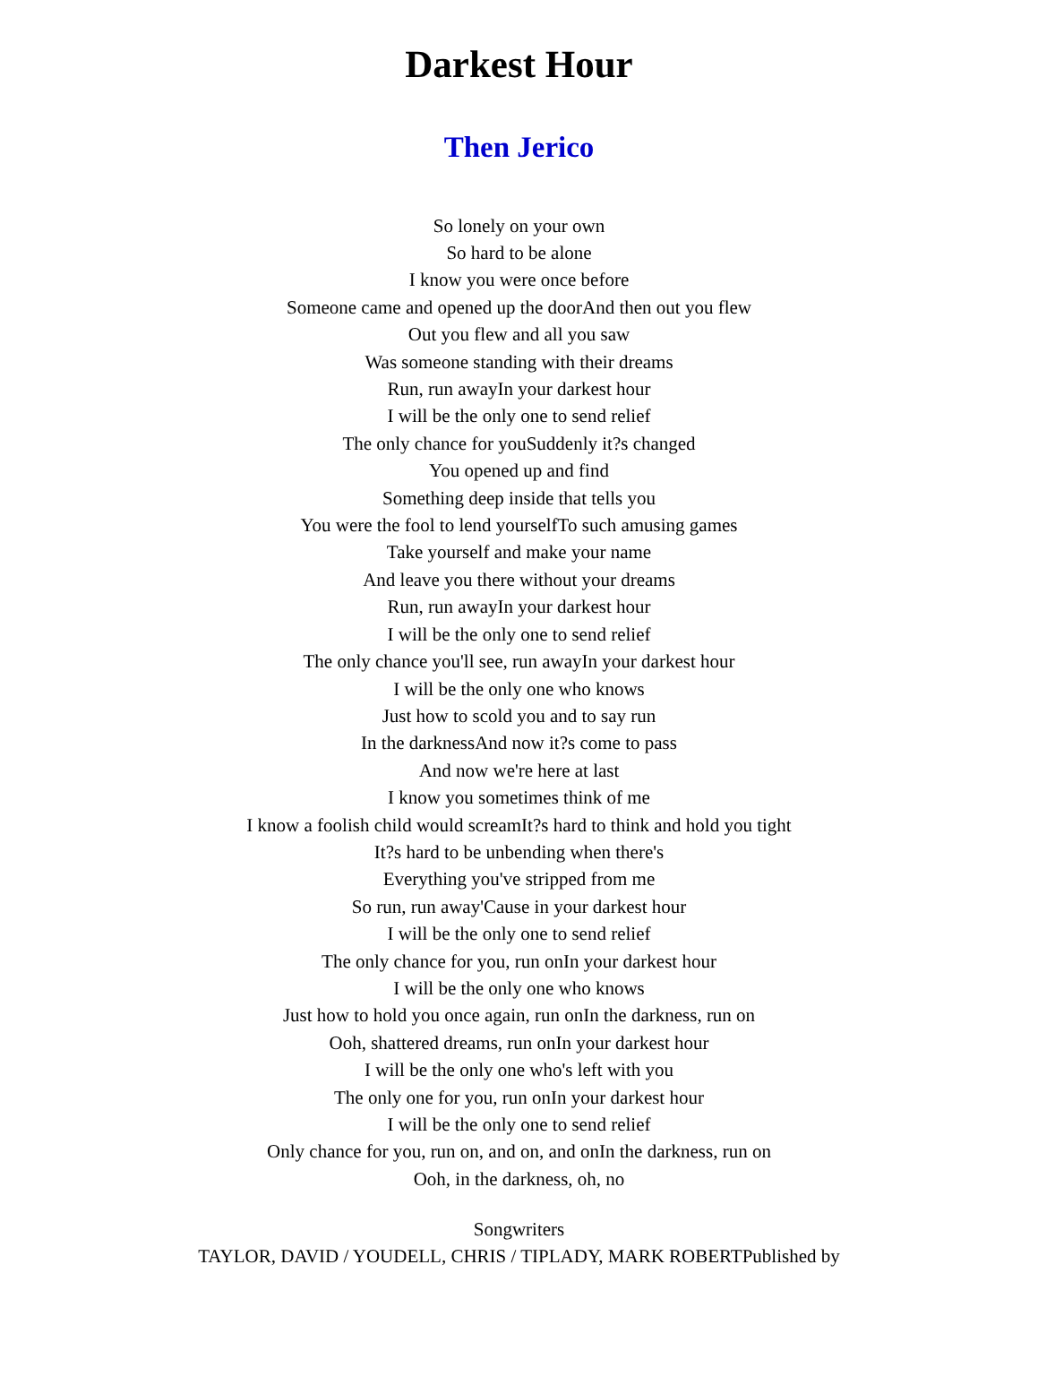Darkest Hour
Then Jerico
So lonely on your own
So hard to be alone
I know you were once before
Someone came and opened up the doorAnd then out you flew
Out you flew and all you saw
Was someone standing with their dreams
Run, run awayIn your darkest hour
I will be the only one to send relief
The only chance for youSuddenly it?s changed
You opened up and find
Something deep inside that tells you
You were the fool to lend yourselfTo such amusing games
Take yourself and make your name
And leave you there without your dreams
Run, run awayIn your darkest hour
I will be the only one to send relief
The only chance you'll see, run awayIn your darkest hour
I will be the only one who knows
Just how to scold you and to say run
In the darknessAnd now it?s come to pass
And now we're here at last
I know you sometimes think of me
I know a foolish child would screamIt?s hard to think and hold you tight
It?s hard to be unbending when there's
Everything you've stripped from me
So run, run away'Cause in your darkest hour
I will be the only one to send relief
The only chance for you, run onIn your darkest hour
I will be the only one who knows
Just how to hold you once again, run onIn the darkness, run on
Ooh, shattered dreams, run onIn your darkest hour
I will be the only one who's left with you
The only one for you, run onIn your darkest hour
I will be the only one to send relief
Only chance for you, run on, and on, and onIn the darkness, run on
Ooh, in the darkness, oh, no
Songwriters
TAYLOR, DAVID / YOUDELL, CHRIS / TIPLADY, MARK ROBERTPublished by